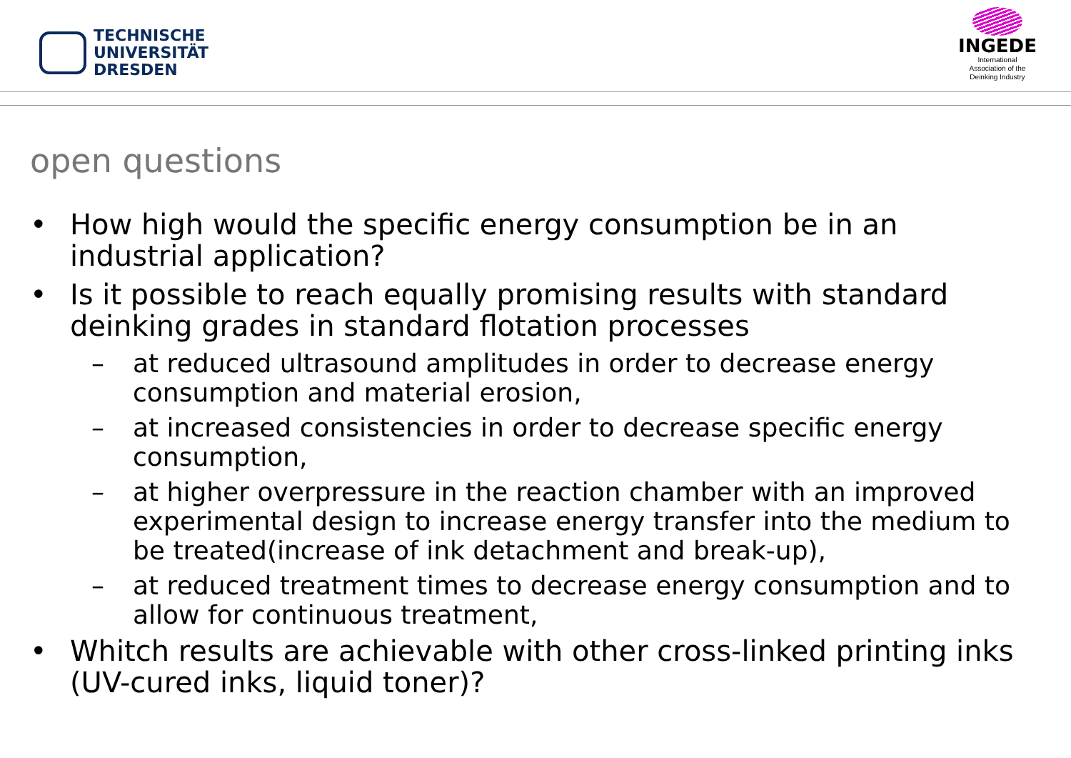TECHNISCHE
UNIVERSITÄT
DRESDEN
INGEDE
International
Association of the
Deinking Industry
open questions
• How high would the specific energy consumption be in an industrial application?
• Is it possible to reach equally promising results with standard deinking grades in standard flotation processes
– at reduced ultrasound amplitudes in order to decrease energy consumption and material erosion,
– at increased consistencies in order to decrease specific energy consumption,
– at higher overpressure in the reaction chamber with an improved experimental design to increase energy transfer into the medium to be treated(increase of ink detachment and break-up),
– at reduced treatment times to decrease energy consumption and to allow for continuous treatment,
• Whitch results are achievable with other cross-linked printing inks (UV-cured inks, liquid toner)?